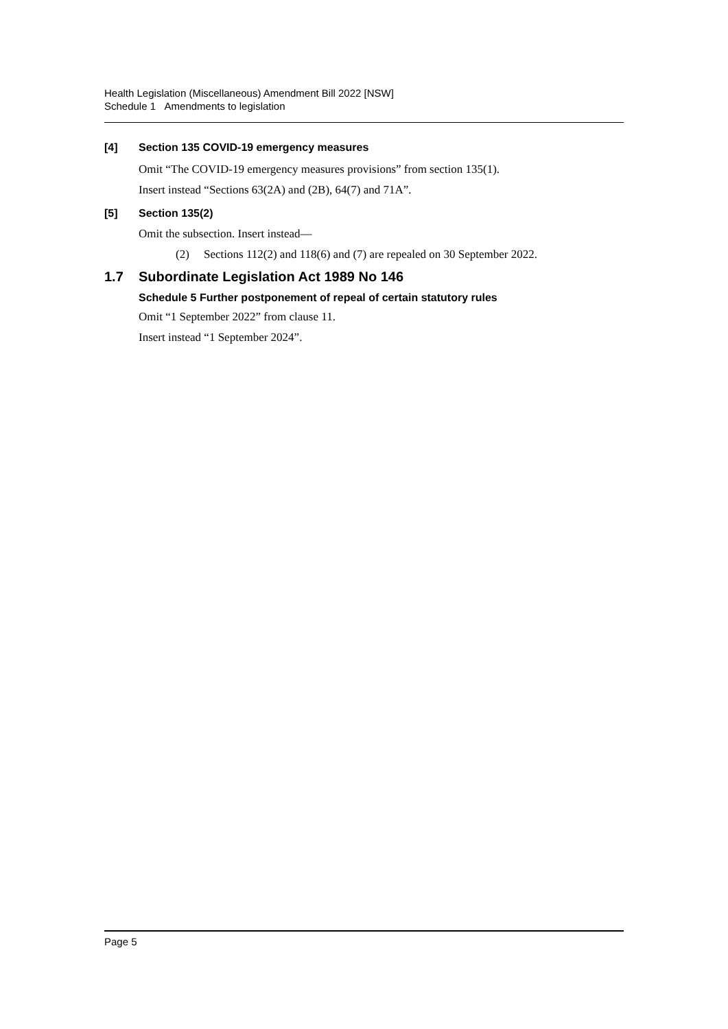Health Legislation (Miscellaneous) Amendment Bill 2022 [NSW]
Schedule 1 Amendments to legislation
[4] Section 135 COVID-19 emergency measures
Omit “The COVID-19 emergency measures provisions” from section 135(1).
Insert instead “Sections 63(2A) and (2B), 64(7) and 71A”.
[5] Section 135(2)
Omit the subsection. Insert instead—
(2) Sections 112(2) and 118(6) and (7) are repealed on 30 September 2022.
1.7 Subordinate Legislation Act 1989 No 146
Schedule 5 Further postponement of repeal of certain statutory rules
Omit “1 September 2022” from clause 11.
Insert instead “1 September 2024”.
Page 5